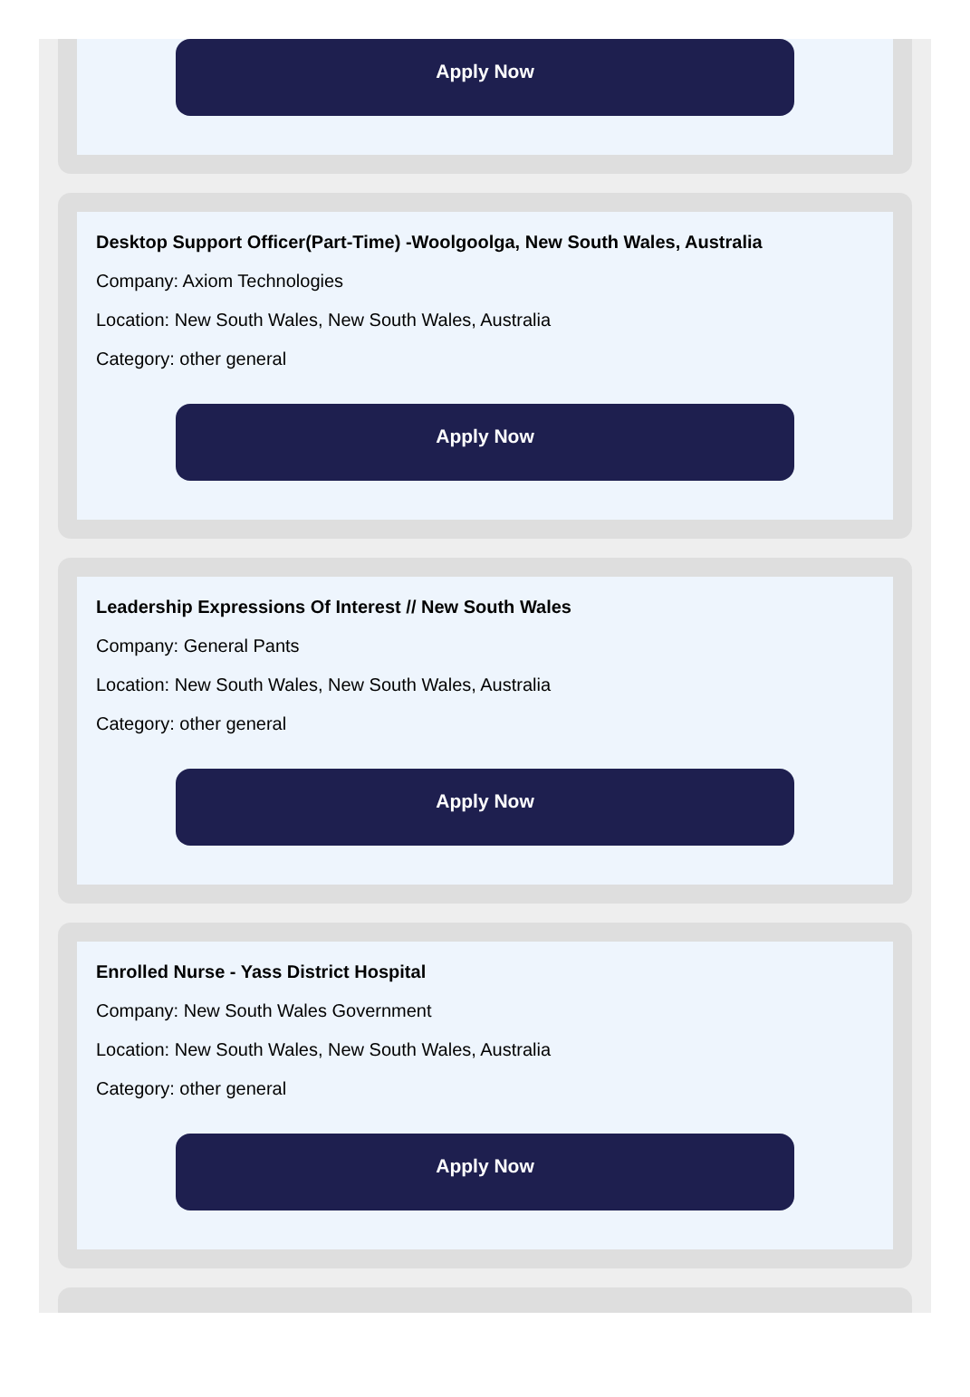Apply Now
Desktop Support Officer(Part-Time) -Woolgoolga, New South Wales, Australia
Company: Axiom Technologies
Location: New South Wales, New South Wales, Australia
Category: other general
Apply Now
Leadership Expressions Of Interest // New South Wales
Company: General Pants
Location: New South Wales, New South Wales, Australia
Category: other general
Apply Now
Enrolled Nurse - Yass District Hospital
Company: New South Wales Government
Location: New South Wales, New South Wales, Australia
Category: other general
Apply Now